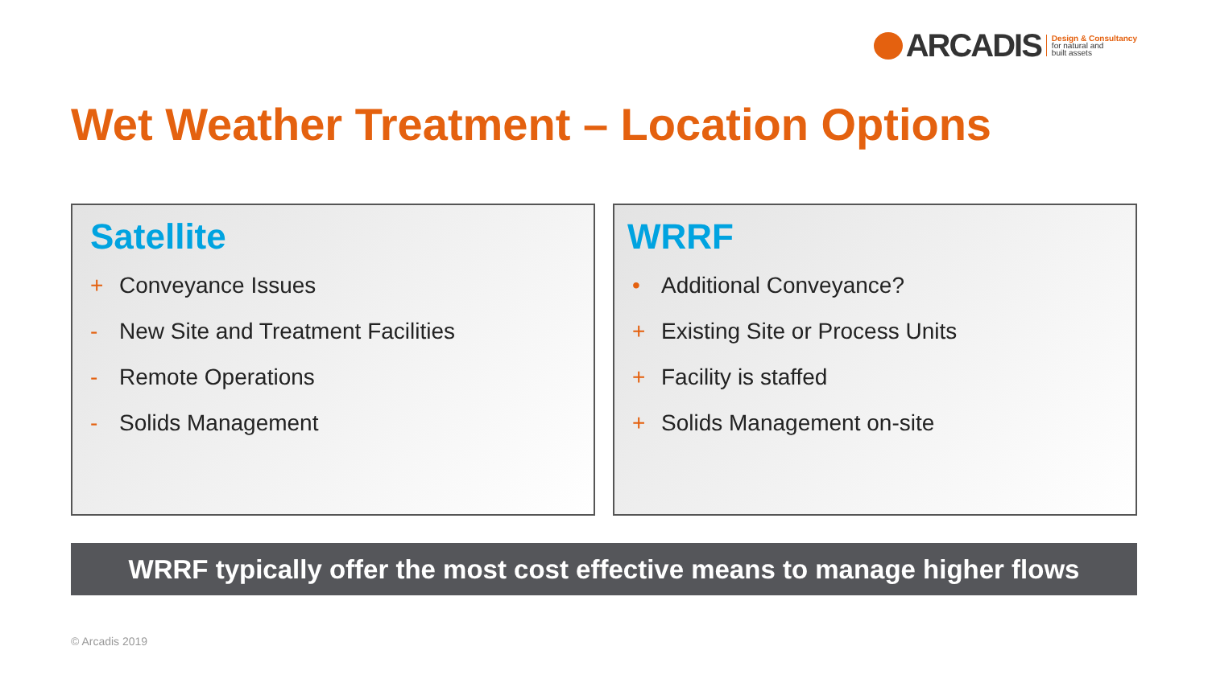ARCADIS
Design & Consultancy
for natural and
built assets
Wet Weather Treatment – Location Options
Satellite
+ Conveyance Issues
- New Site and Treatment Facilities
- Remote Operations
- Solids Management
WRRF
• Additional Conveyance?
+ Existing Site or Process Units
+ Facility is staffed
+ Solids Management on-site
WRRF typically offer the most cost effective means to manage higher flows
© Arcadis 2019